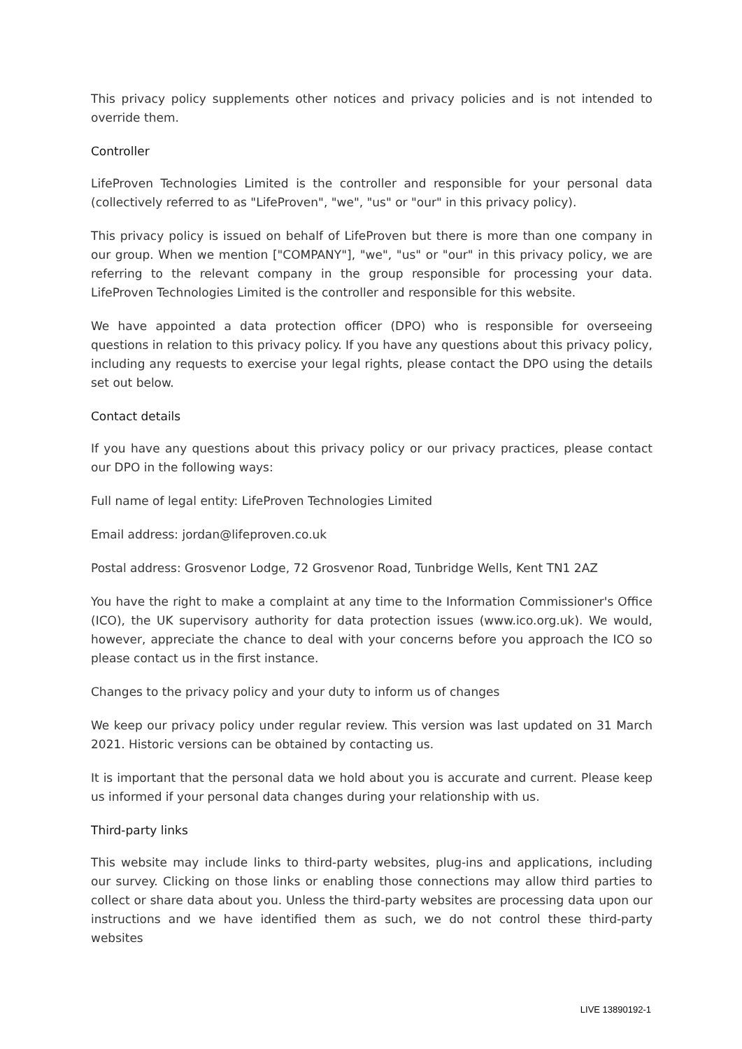This privacy policy supplements other notices and privacy policies and is not intended to override them.
Controller
LifeProven Technologies Limited is the controller and responsible for your personal data (collectively referred to as "LifeProven", "we", "us" or "our" in this privacy policy).
This privacy policy is issued on behalf of LifeProven but there is more than one company in our group. When we mention ["COMPANY"], "we", "us" or "our" in this privacy policy, we are referring to the relevant company in the group responsible for processing your data. LifeProven Technologies Limited is the controller and responsible for this website.
We have appointed a data protection officer (DPO) who is responsible for overseeing questions in relation to this privacy policy. If you have any questions about this privacy policy, including any requests to exercise your legal rights, please contact the DPO using the details set out below.
Contact details
If you have any questions about this privacy policy or our privacy practices, please contact our DPO in the following ways:
Full name of legal entity: LifeProven Technologies Limited
Email address: jordan@lifeproven.co.uk
Postal address: Grosvenor Lodge, 72 Grosvenor Road, Tunbridge Wells, Kent TN1 2AZ
You have the right to make a complaint at any time to the Information Commissioner's Office (ICO), the UK supervisory authority for data protection issues (www.ico.org.uk). We would, however, appreciate the chance to deal with your concerns before you approach the ICO so please contact us in the first instance.
Changes to the privacy policy and your duty to inform us of changes
We keep our privacy policy under regular review. This version was last updated on 31 March 2021. Historic versions can be obtained by contacting us.
It is important that the personal data we hold about you is accurate and current. Please keep us informed if your personal data changes during your relationship with us.
Third-party links
This website may include links to third-party websites, plug-ins and applications, including our survey. Clicking on those links or enabling those connections may allow third parties to collect or share data about you. Unless the third-party websites are processing data upon our instructions and we have identified them as such, we do not control these third-party websites
LIVE 13890192-1